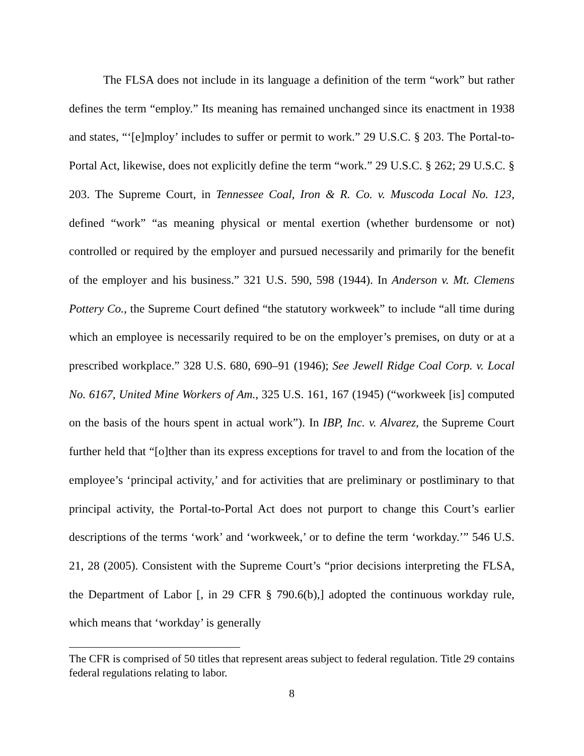The FLSA does not include in its language a definition of the term “work” but rather defines the term “employ.” Its meaning has remained unchanged since its enactment in 1938 and states, “‘[e]mploy’ includes to suffer or permit to work.” 29 U.S.C. § 203. The Portal-to-Portal Act, likewise, does not explicitly define the term “work.” 29 U.S.C. § 262; 29 U.S.C. § 203. The Supreme Court, in Tennessee Coal, Iron & R. Co. v. Muscoda Local No. 123, defined “work” “as meaning physical or mental exertion (whether burdensome or not) controlled or required by the employer and pursued necessarily and primarily for the benefit of the employer and his business.” 321 U.S. 590, 598 (1944). In Anderson v. Mt. Clemens Pottery Co., the Supreme Court defined “the statutory workweek” to include “all time during which an employee is necessarily required to be on the employer’s premises, on duty or at a prescribed workplace.” 328 U.S. 680, 690–91 (1946); See Jewell Ridge Coal Corp. v. Local No. 6167, United Mine Workers of Am., 325 U.S. 161, 167 (1945) (“workweek [is] computed on the basis of the hours spent in actual work”). In IBP, Inc. v. Alvarez, the Supreme Court further held that “[o]ther than its express exceptions for travel to and from the location of the employee’s ‘principal activity,’ and for activities that are preliminary or postliminary to that principal activity, the Portal-to-Portal Act does not purport to change this Court’s earlier descriptions of the terms ‘work’ and ‘workweek,’ or to define the term ‘workday.’” 546 U.S. 21, 28 (2005). Consistent with the Supreme Court’s “prior decisions interpreting the FLSA, the Department of Labor [, in 29 CFR § 790.6(b),] adopted the continuous workday rule, which means that ‘workday’ is generally
The CFR is comprised of 50 titles that represent areas subject to federal regulation. Title 29 contains federal regulations relating to labor.
8